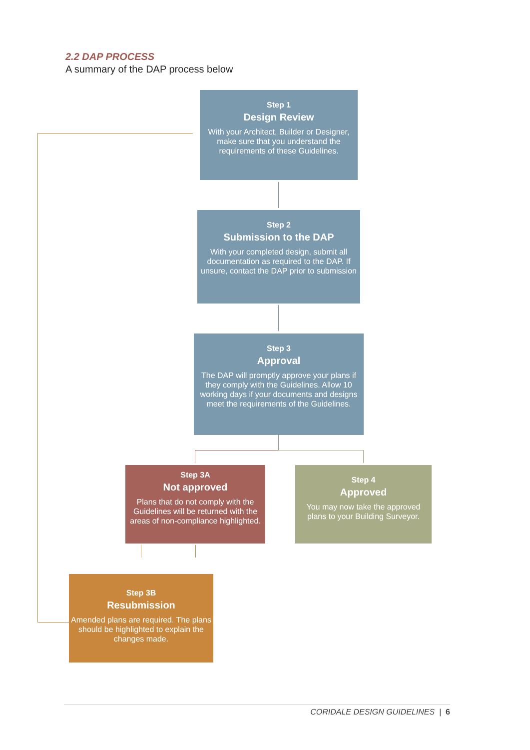2.2 DAP PROCESS
A summary of the DAP process below
Step 1
Design Review
With your Architect, Builder or Designer, make sure that you understand the requirements of these Guidelines.
Step 2
Submission to the DAP
With your completed design, submit all documentation as required to the DAP. If unsure, contact the DAP prior to submission
Step 3
Approval
The DAP will promptly approve your plans if they comply with the Guidelines. Allow 10 working days if your documents and designs meet the requirements of the Guidelines.
Step 3A
Not approved
Plans that do not comply with the Guidelines will be returned with the areas of non-compliance highlighted.
Step 4
Approved
You may now take the approved plans to your Building Surveyor.
Step 3B
Resubmission
Amended plans are required. The plans should be highlighted to explain the changes made.
CORIDALE DESIGN GUIDELINES | 6